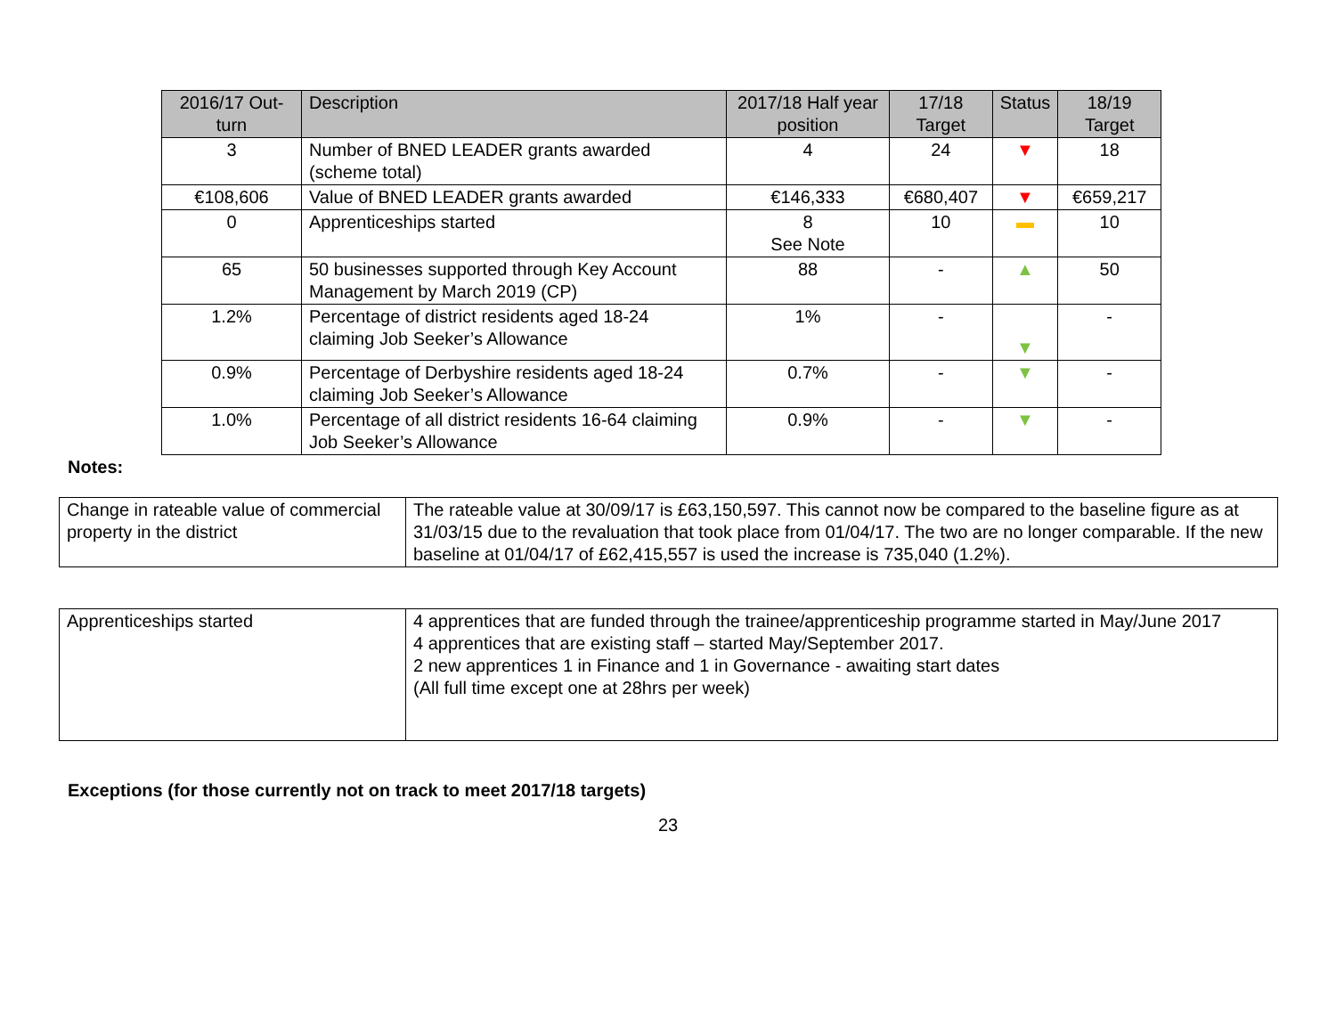| 2016/17 Out-turn | Description | 2017/18 Half year position | 17/18 Target | Status | 18/19 Target |
| --- | --- | --- | --- | --- | --- |
| 3 | Number of BNED LEADER grants awarded (scheme total) | 4 | 24 | ▼ | 18 |
| €108,606 | Value of BNED LEADER grants awarded | €146,333 | €680,407 | ▼ | €659,217 |
| 0 | Apprenticeships started | 8 See Note | 10 | ▬ | 10 |
| 65 | 50 businesses supported through Key Account Management by March 2019 (CP) | 88 | - | ▲ | 50 |
| 1.2% | Percentage of district residents aged 18-24 claiming Job Seeker’s Allowance | 1% | - | ▼ | - |
| 0.9% | Percentage of Derbyshire residents aged 18-24 claiming Job Seeker’s Allowance | 0.7% | - | ▼ | - |
| 1.0% | Percentage of all district residents 16-64 claiming Job Seeker’s Allowance | 0.9% | - | ▼ | - |
Notes:
| Change in rateable value of commercial property in the district | The rateable value at 30/09/17 is £63,150,597. This cannot now be compared to the baseline figure as at 31/03/15 due to the revaluation that took place from 01/04/17. The two are no longer comparable. If the new baseline at 01/04/17 of £62,415,557 is used the increase is 735,040 (1.2%). |
| Apprenticeships started | 4 apprentices that are funded through the trainee/apprenticeship programme started in May/June 2017 4 apprentices that are existing staff – started May/September 2017. 2 new apprentices 1 in Finance and 1 in Governance - awaiting start dates (All full time except one at 28hrs per week) |
Exceptions (for those currently not on track to meet 2017/18 targets)
23